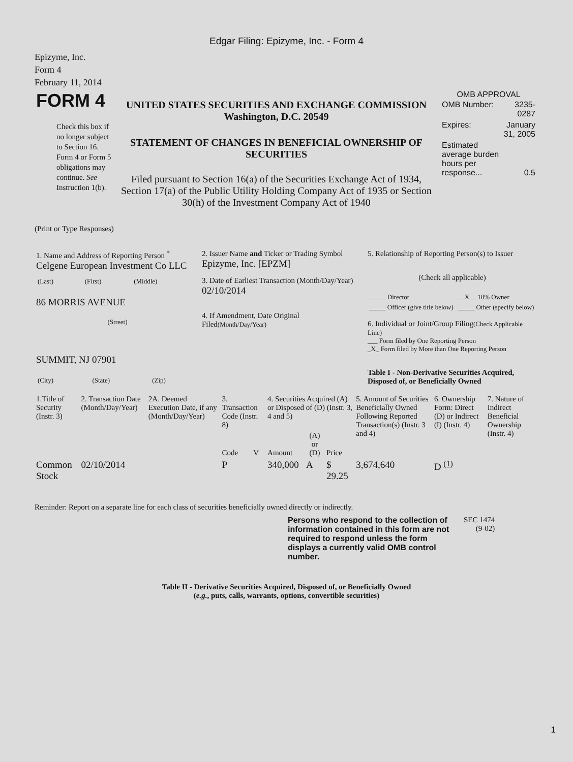Edgar Filing: Epizyme, Inc. - Form 4
Epizyme, Inc.
Form 4
February 11, 2014
| FORM 4 Check this box if no longer subject to Section 16. Form 4 or Form 5 obligations may continue. See Instruction 1(b). | UNITED STATES SECURITIES AND EXCHANGE COMMISSION Washington, D.C. 20549 STATEMENT OF CHANGES IN BENEFICIAL OWNERSHIP OF SECURITIES Filed pursuant to Section 16(a) of the Securities Exchange Act of 1934, Section 17(a) of the Public Utility Holding Company Act of 1935 or Section 30(h) of the Investment Company Act of 1940 | OMB APPROVAL / OMB Number: / 3235-0287 / / Expires: / January 31, 2005 / / Estimated average burden hours per response... / 0.5 / |
(Print or Type Responses)
| 1. Name and Address of Reporting Person <sup>*</sup> Celgene European Investment Co LLC / (Last) / (First) / (Middle) / 86 MORRIS AVENUE (Street) SUMMIT, NJ 07901 / (City) / (State) / (Zip) / | 2. Issuer Name and Ticker or Trading Symbol Epizyme, Inc. [EPZM] 3. Date of Earliest Transaction (Month/Day/Year) 02/10/2014 4. If Amendment, Date Original Filed (Month/Day/Year) | 5. Relationship of Reporting Person(s) to Issuer (Check all applicable) / _____ Director / __X__ 10% Owner / / _____ Officer (give title below) / _____ Other (specify below) / 6. Individual or Joint/Group Filing (Check Applicable Line) ___ Form filed by One Reporting Person _X_ Form filed by More than One Reporting Person Table I - Non-Derivative Securities Acquired, Disposed of, or Beneficially Owned |
| 1.Title of Security (Instr. 3) | 2. Transaction Date (Month/Day/Year) | 2A. Deemed Execution Date, if any (Month/Day/Year) | 3. Transaction Code (Instr. 8) | | 4. Securities Acquired (A) or Disposed of (D) (Instr. 3, 4 and 5) | | | 5. Amount of Securities Beneficially Owned Following Reported Transaction(s) (Instr. 3 and 4) | 6. Ownership Form: Direct (D) or Indirect (I) (Instr. 4) | 7. Nature of Indirect Beneficial Ownership (Instr. 4) |
| --- | --- | --- | --- | --- | --- | --- | --- | --- | --- | --- |
| | | | Code | V | Amount | (A) or (D) | Price | | | |
| Common Stock | 02/10/2014 | | P | | 340,000 | A | $ 29.25 | 3,674,640 | D <sup>(1)</sup> | |
Reminder: Report on a separate line for each class of securities beneficially owned directly or indirectly.
| Persons who respond to the collection of information contained in this form are not required to respond unless the form displays a currently valid OMB control number. | SEC 1474 (9-02) |
Table II - Derivative Securities Acquired, Disposed of, or Beneficially Owned
(e.g., puts, calls, warrants, options, convertible securities)
1